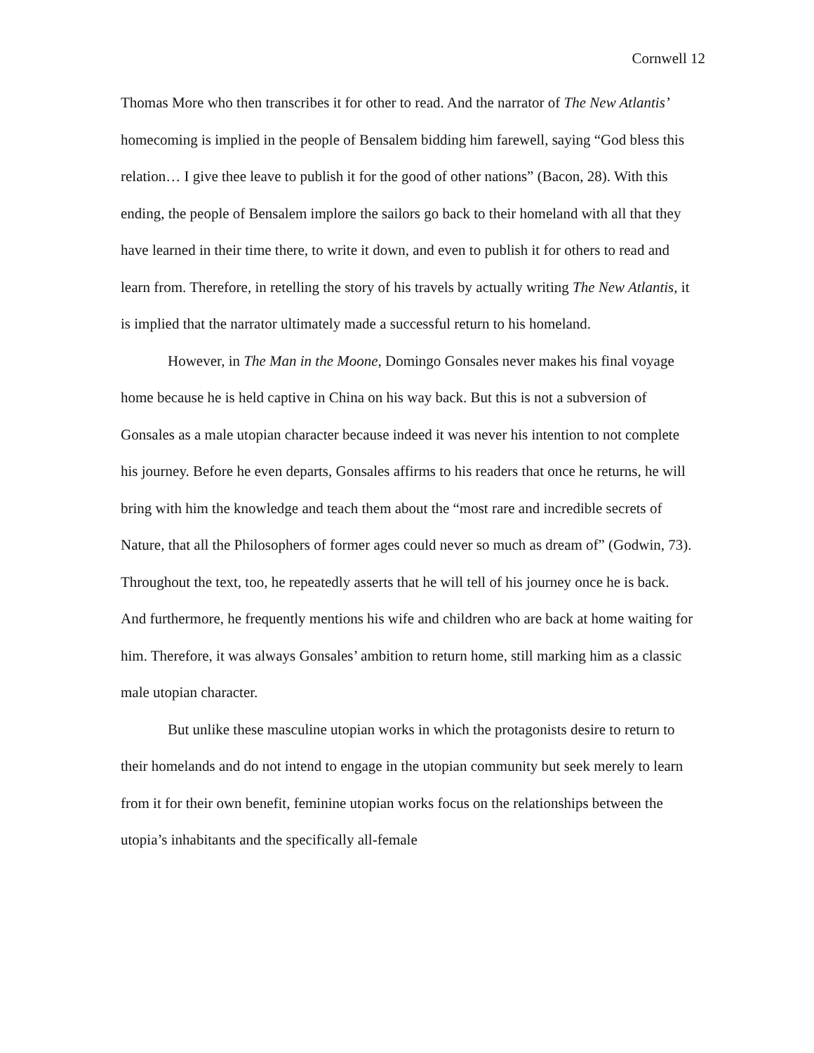Cornwell 12
Thomas More who then transcribes it for other to read. And the narrator of The New Atlantis’ homecoming is implied in the people of Bensalem bidding him farewell, saying “God bless this relation… I give thee leave to publish it for the good of other nations” (Bacon, 28). With this ending, the people of Bensalem implore the sailors go back to their homeland with all that they have learned in their time there, to write it down, and even to publish it for others to read and learn from. Therefore, in retelling the story of his travels by actually writing The New Atlantis, it is implied that the narrator ultimately made a successful return to his homeland.
However, in The Man in the Moone, Domingo Gonsales never makes his final voyage home because he is held captive in China on his way back. But this is not a subversion of Gonsales as a male utopian character because indeed it was never his intention to not complete his journey. Before he even departs, Gonsales affirms to his readers that once he returns, he will bring with him the knowledge and teach them about the “most rare and incredible secrets of Nature, that all the Philosophers of former ages could never so much as dream of” (Godwin, 73). Throughout the text, too, he repeatedly asserts that he will tell of his journey once he is back. And furthermore, he frequently mentions his wife and children who are back at home waiting for him. Therefore, it was always Gonsales’ ambition to return home, still marking him as a classic male utopian character.
But unlike these masculine utopian works in which the protagonists desire to return to their homelands and do not intend to engage in the utopian community but seek merely to learn from it for their own benefit, feminine utopian works focus on the relationships between the utopia’s inhabitants and the specifically all-female